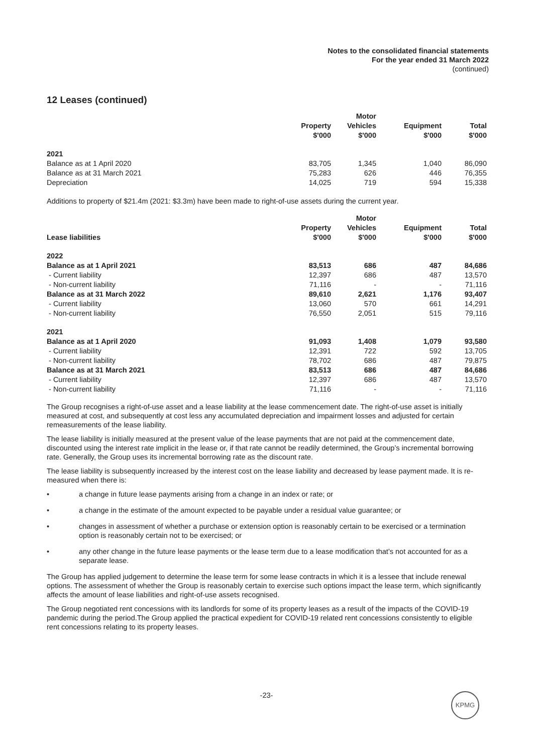Notes to the consolidated financial statements
For the year ended 31 March 2022
(continued)
12 Leases (continued)
| | Property $'000 | Motor Vehicles $'000 | Equipment $'000 | Total $'000 |
| --- | --- | --- | --- | --- |
| 2021 | | | | |
| Balance as at 1 April 2020 | 83,705 | 1,345 | 1,040 | 86,090 |
| Balance as at 31 March 2021 | 75,283 | 626 | 446 | 76,355 |
| Depreciation | 14,025 | 719 | 594 | 15,338 |
Additions to property of $21.4m (2021: $3.3m) have been made to right-of-use assets during the current year.
| Lease liabilities | Property $'000 | Motor Vehicles $'000 | Equipment $'000 | Total $'000 |
| --- | --- | --- | --- | --- |
| 2022 | | | | |
| Balance as at 1 April 2021 | 83,513 | 686 | 487 | 84,686 |
| - Current liability | 12,397 | 686 | 487 | 13,570 |
| - Non-current liability | 71,116 | - | - | 71,116 |
| Balance as at 31 March 2022 | 89,610 | 2,621 | 1,176 | 93,407 |
| - Current liability | 13,060 | 570 | 661 | 14,291 |
| - Non-current liability | 76,550 | 2,051 | 515 | 79,116 |
| 2021 | | | | |
| Balance as at 1 April 2020 | 91,093 | 1,408 | 1,079 | 93,580 |
| - Current liability | 12,391 | 722 | 592 | 13,705 |
| - Non-current liability | 78,702 | 686 | 487 | 79,875 |
| Balance as at 31 March 2021 | 83,513 | 686 | 487 | 84,686 |
| - Current liability | 12,397 | 686 | 487 | 13,570 |
| - Non-current liability | 71,116 | - | - | 71,116 |
The Group recognises a right-of-use asset and a lease liability at the lease commencement date. The right-of-use asset is initially measured at cost, and subsequently at cost less any accumulated depreciation and impairment losses and adjusted for certain remeasurements of the lease liability.
The lease liability is initially measured at the present value of the lease payments that are not paid at the commencement date, discounted using the interest rate implicit in the lease or, if that rate cannot be readily determined, the Group’s incremental borrowing rate. Generally, the Group uses its incremental borrowing rate as the discount rate.
The lease liability is subsequently increased by the interest cost on the lease liability and decreased by lease payment made. It is re-measured when there is:
• a change in future lease payments arising from a change in an index or rate; or
• a change in the estimate of the amount expected to be payable under a residual value guarantee; or
• changes in assessment of whether a purchase or extension option is reasonably certain to be exercised or a termination option is reasonably certain not to be exercised; or
• any other change in the future lease payments or the lease term due to a lease modification that’s not accounted for as a separate lease.
The Group has applied judgement to determine the lease term for some lease contracts in which it is a lessee that include renewal options. The assessment of whether the Group is reasonably certain to exercise such options impact the lease term, which significantly affects the amount of lease liabilities and right-of-use assets recognised.
The Group negotiated rent concessions with its landlords for some of its property leases as a result of the impacts of the COVID-19 pandemic during the period.The Group applied the practical expedient for COVID-19 related rent concessions consistently to eligible rent concessions relating to its property leases.
-23- KPMG